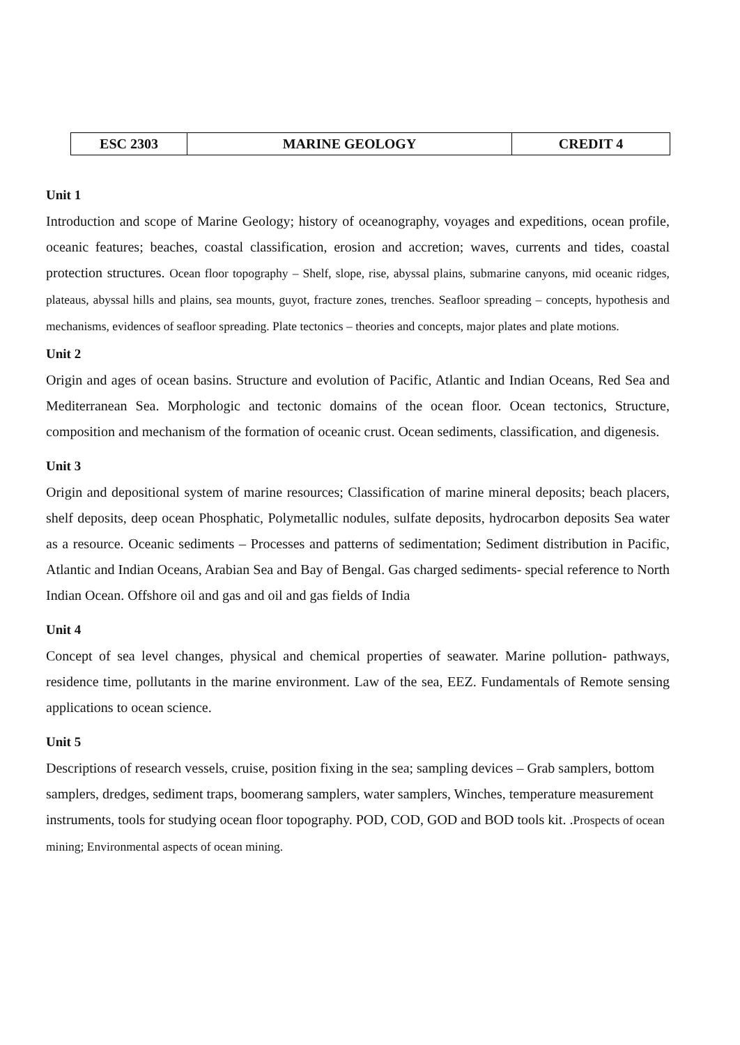| ESC 2303 | MARINE GEOLOGY | CREDIT 4 |
Unit 1
Introduction and scope of Marine Geology; history of oceanography, voyages and expeditions, ocean profile, oceanic features; beaches, coastal classification, erosion and accretion; waves, currents and tides, coastal protection structures. Ocean floor topography – Shelf, slope, rise, abyssal plains, submarine canyons, mid oceanic ridges, plateaus, abyssal hills and plains, sea mounts, guyot, fracture zones, trenches. Seafloor spreading – concepts, hypothesis and mechanisms, evidences of seafloor spreading. Plate tectonics – theories and concepts, major plates and plate motions.
Unit 2
Origin and ages of ocean basins. Structure and evolution of Pacific, Atlantic and Indian Oceans, Red Sea and Mediterranean Sea. Morphologic and tectonic domains of the ocean floor. Ocean tectonics, Structure, composition and mechanism of the formation of oceanic crust. Ocean sediments, classification, and digenesis.
Unit 3
Origin and depositional system of marine resources; Classification of marine mineral deposits; beach placers, shelf deposits, deep ocean Phosphatic, Polymetallic nodules, sulfate deposits, hydrocarbon deposits Sea water as a resource. Oceanic sediments – Processes and patterns of sedimentation; Sediment distribution in Pacific, Atlantic and Indian Oceans, Arabian Sea and Bay of Bengal. Gas charged sediments- special reference to North Indian Ocean. Offshore oil and gas and oil and gas fields of India
Unit 4
Concept of sea level changes, physical and chemical properties of seawater. Marine pollution- pathways, residence time, pollutants in the marine environment. Law of the sea, EEZ. Fundamentals of Remote sensing applications to ocean science.
Unit 5
Descriptions of research vessels, cruise, position fixing in the sea; sampling devices – Grab samplers, bottom samplers, dredges, sediment traps, boomerang samplers, water samplers, Winches, temperature measurement instruments, tools for studying ocean floor topography. POD, COD, GOD and BOD tools kit. .Prospects of ocean mining; Environmental aspects of ocean mining.